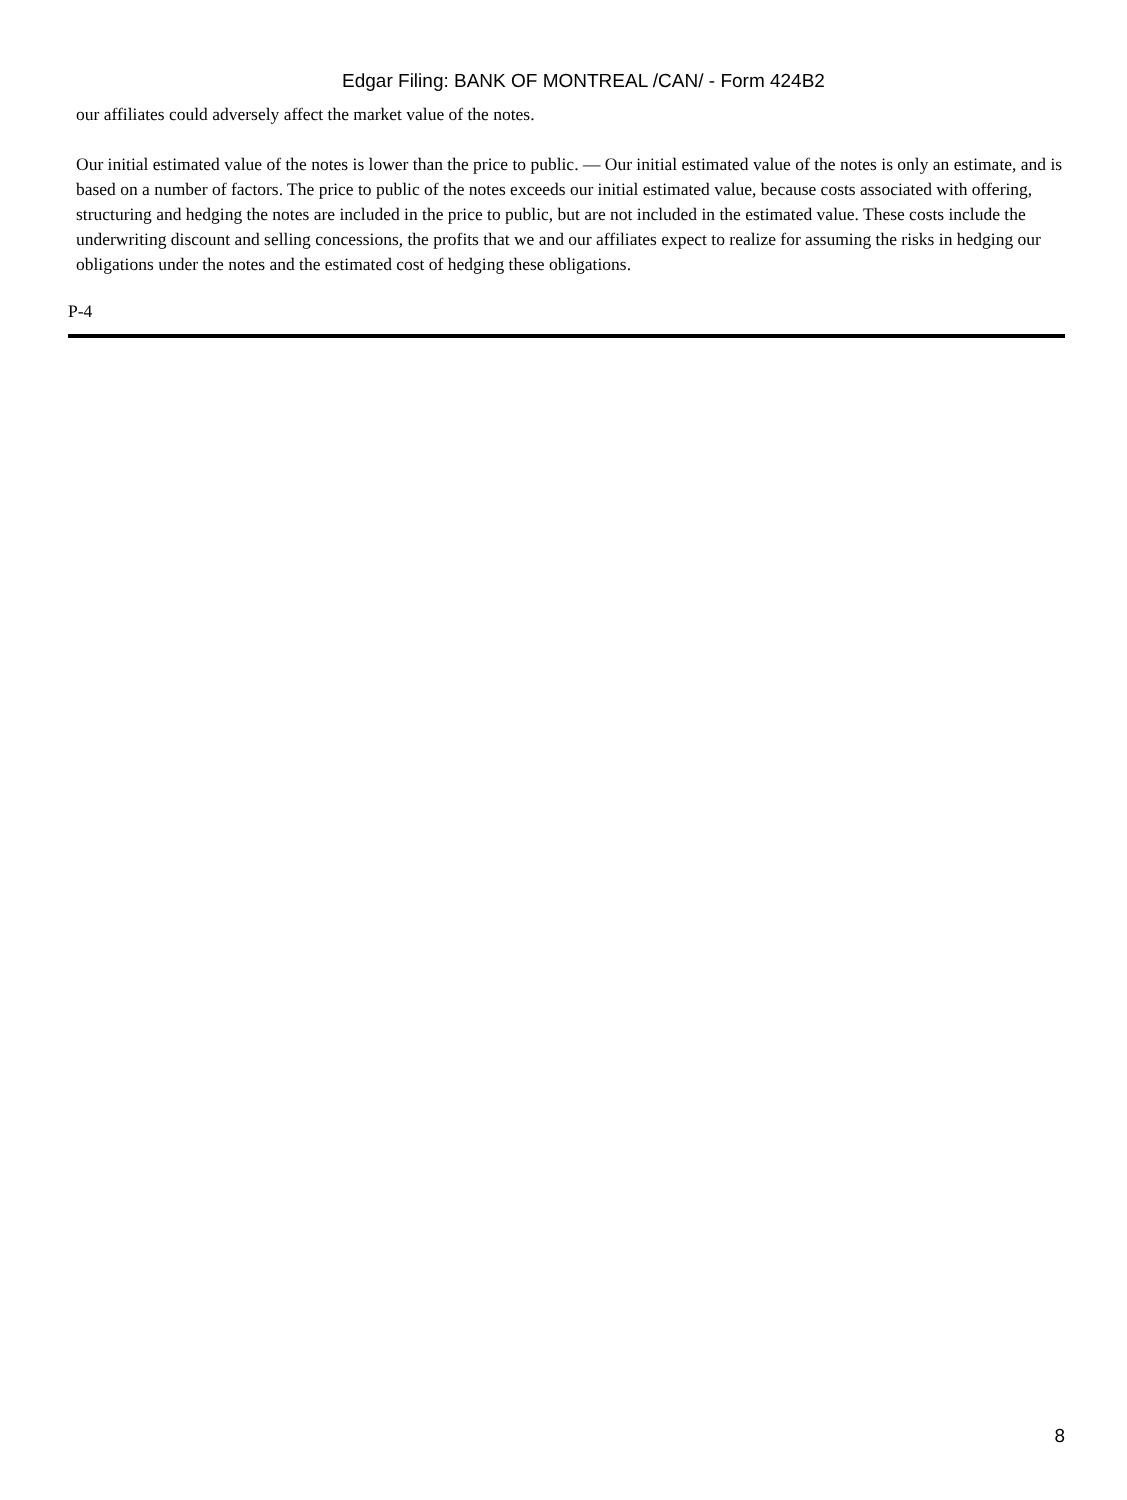Edgar Filing: BANK OF MONTREAL /CAN/ - Form 424B2
our affiliates could adversely affect the market value of the notes.
Our initial estimated value of the notes is lower than the price to public. — Our initial estimated value of the notes is only an estimate, and is based on a number of factors. The price to public of the notes exceeds our initial estimated value, because costs associated with offering, structuring and hedging the notes are included in the price to public, but are not included in the estimated value. These costs include the underwriting discount and selling concessions, the profits that we and our affiliates expect to realize for assuming the risks in hedging our obligations under the notes and the estimated cost of hedging these obligations.
P-4
8